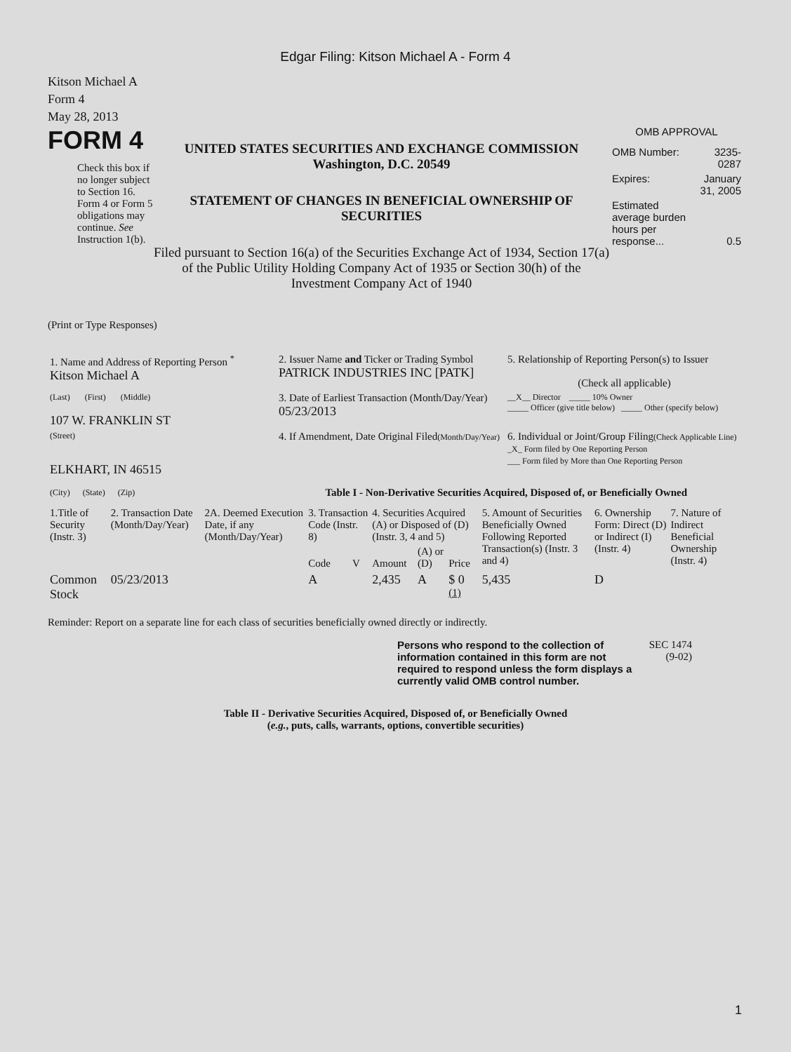Edgar Filing: Kitson Michael A - Form 4
Kitson Michael A
Form 4
May 28, 2013
FORM 4
Check this box if no longer subject to Section 16. Form 4 or Form 5 obligations may continue. See Instruction 1(b).
UNITED STATES SECURITIES AND EXCHANGE COMMISSION
Washington, D.C. 20549
STATEMENT OF CHANGES IN BENEFICIAL OWNERSHIP OF SECURITIES
Filed pursuant to Section 16(a) of the Securities Exchange Act of 1934, Section 17(a) of the Public Utility Holding Company Act of 1935 or Section 30(h) of the Investment Company Act of 1940
OMB APPROVAL
| OMB Number: | 3235-0287 |
| Expires: | January 31, 2005 |
| Estimated average burden hours per response... | 0.5 |
(Print or Type Responses)
| 1. Name and Address of Reporting Person <sup>*</sup> Kitson Michael A | 2. Issuer Name and Ticker or Trading Symbol PATRICK INDUSTRIES INC [PATK] | 5. Relationship of Reporting Person(s) to Issuer (Check all applicable) |
| (Last) (First) (Middle) 107 W. FRANKLIN ST | 3. Date of Earliest Transaction (Month/Day/Year) 05/23/2013 | __X__ Director _____ 10% Owner _____ Officer (give title below) _____ Other (specify below) |
| (Street) ELKHART, IN 46515 (City) (State) (Zip) | 4. If Amendment, Date Original Filed (Month/Day/Year) | 6. Individual or Joint/Group Filing (Check Applicable Line) _X_ Form filed by One Reporting Person ___ Form filed by More than One Reporting Person |
Table I - Non-Derivative Securities Acquired, Disposed of, or Beneficially Owned
| 1.Title of Security (Instr. 3) | 2. Transaction Date (Month/Day/Year) | 2A. Deemed Execution Date, if any (Month/Day/Year) | 3. Transaction Code (Instr. 8) | | 4. Securities Acquired (A) or Disposed of (D) (Instr. 3, 4 and 5) | | | 5. Amount of Securities Beneficially Owned Following Reported Transaction(s) (Instr. 3 and 4) | 6. Ownership Form: Direct (D) or Indirect (I) (Instr. 4) | 7. Nature of Indirect Beneficial Ownership (Instr. 4) |
| --- | --- | --- | --- | --- | --- | --- | --- | --- | --- | --- |
| | | | Code | V | Amount | (A) or (D) | Price | | | |
| Common Stock | 05/23/2013 | | A | | 2,435 | A | $ 0 <sup>(1)</sup> | 5,435 | D | |
Reminder: Report on a separate line for each class of securities beneficially owned directly or indirectly.
Persons who respond to the collection of information contained in this form are not required to respond unless the form displays a currently valid OMB control number.
SEC 1474 (9-02)
Table II - Derivative Securities Acquired, Disposed of, or Beneficially Owned
(e.g., puts, calls, warrants, options, convertible securities)
1